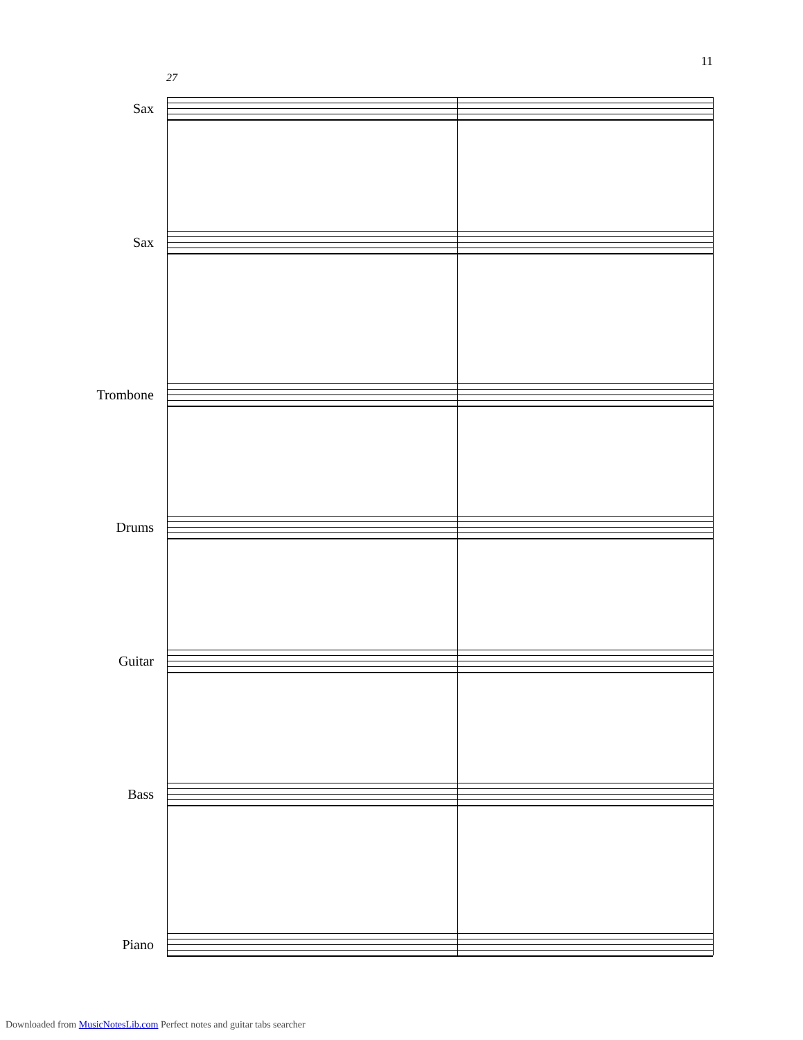11
27
Sax
Sax
Trombone
Drums
Guitar
Bass
Piano
Downloaded from MusicNotesLib.com Perfect notes and guitar tabs searcher